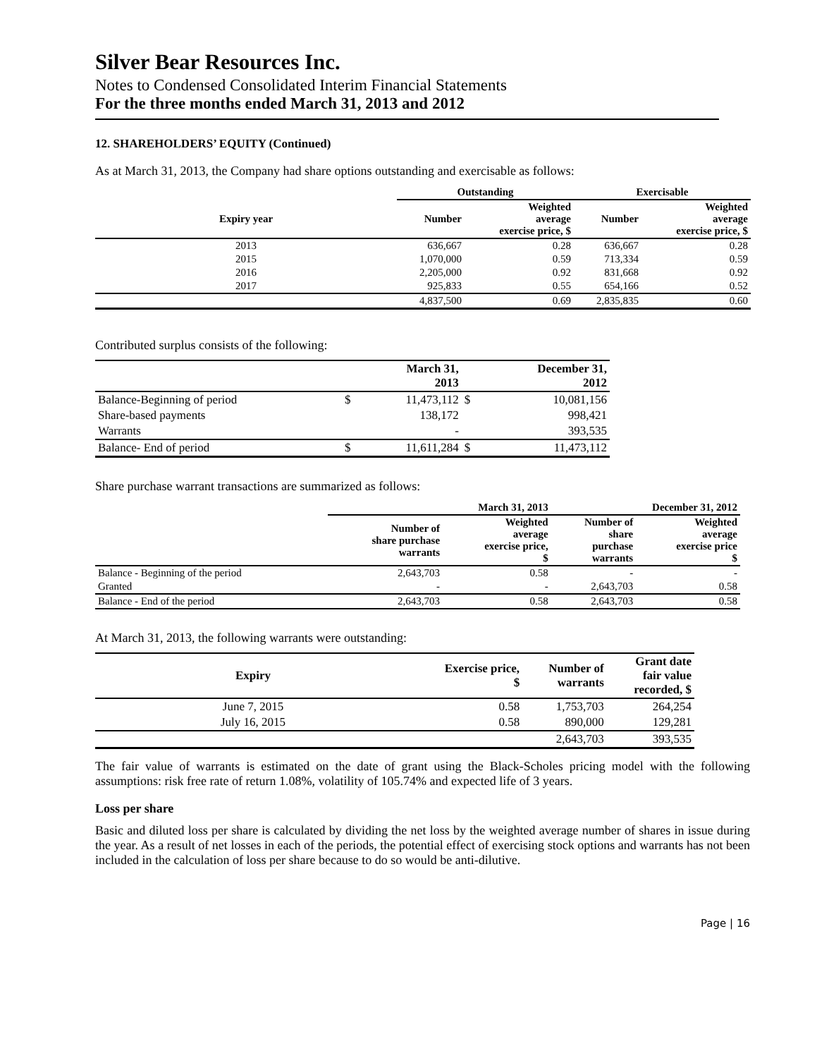Silver Bear Resources Inc.
Notes to Condensed Consolidated Interim Financial Statements
For the three months ended March 31, 2013 and 2012
12. SHAREHOLDERS’ EQUITY (Continued)
As at March 31, 2013, the Company had share options outstanding and exercisable as follows:
| | Outstanding | | Exercisable | |
| --- | --- | --- | --- | --- |
| Expiry year | Number | Weighted average exercise price, $ | Number | Weighted average exercise price, $ |
| 2013 | 636,667 | 0.28 | 636,667 | 0.28 |
| 2015 | 1,070,000 | 0.59 | 713,334 | 0.59 |
| 2016 | 2,205,000 | 0.92 | 831,668 | 0.92 |
| 2017 | 925,833 | 0.55 | 654,166 | 0.52 |
| | 4,837,500 | 0.69 | 2,835,835 | 0.60 |
Contributed surplus consists of the following:
| | | March 31, 2013 | | December 31, 2012 |
| --- | --- | --- | --- | --- |
| Balance-Beginning of period | $ | 11,473,112 | $ | 10,081,156 |
| Share-based payments | | 138,172 | | 998,421 |
| Warrants | | - | | 393,535 |
| Balance- End of period | $ | 11,611,284 | $ | 11,473,112 |
Share purchase warrant transactions are summarized as follows:
| | March 31, 2013 | | December 31, 2012 | |
| --- | --- | --- | --- | --- |
| | Number of share purchase warrants | Weighted average exercise price, $ | Number of share purchase warrants | Weighted average exercise price $ |
| Balance - Beginning of the period | 2,643,703 | 0.58 | - | - |
| Granted | - | - | 2,643,703 | 0.58 |
| Balance - End of the period | 2,643,703 | 0.58 | 2,643,703 | 0.58 |
At March 31, 2013, the following warrants were outstanding:
| Expiry | Exercise price, $ | Number of warrants | Grant date fair value recorded, $ |
| --- | --- | --- | --- |
| June 7, 2015 | 0.58 | 1,753,703 | 264,254 |
| July 16, 2015 | 0.58 | 890,000 | 129,281 |
| | | 2,643,703 | 393,535 |
The fair value of warrants is estimated on the date of grant using the Black-Scholes pricing model with the following assumptions: risk free rate of return 1.08%, volatility of 105.74% and expected life of 3 years.
Loss per share
Basic and diluted loss per share is calculated by dividing the net loss by the weighted average number of shares in issue during the year. As a result of net losses in each of the periods, the potential effect of exercising stock options and warrants has not been included in the calculation of loss per share because to do so would be anti-dilutive.
Page | 16